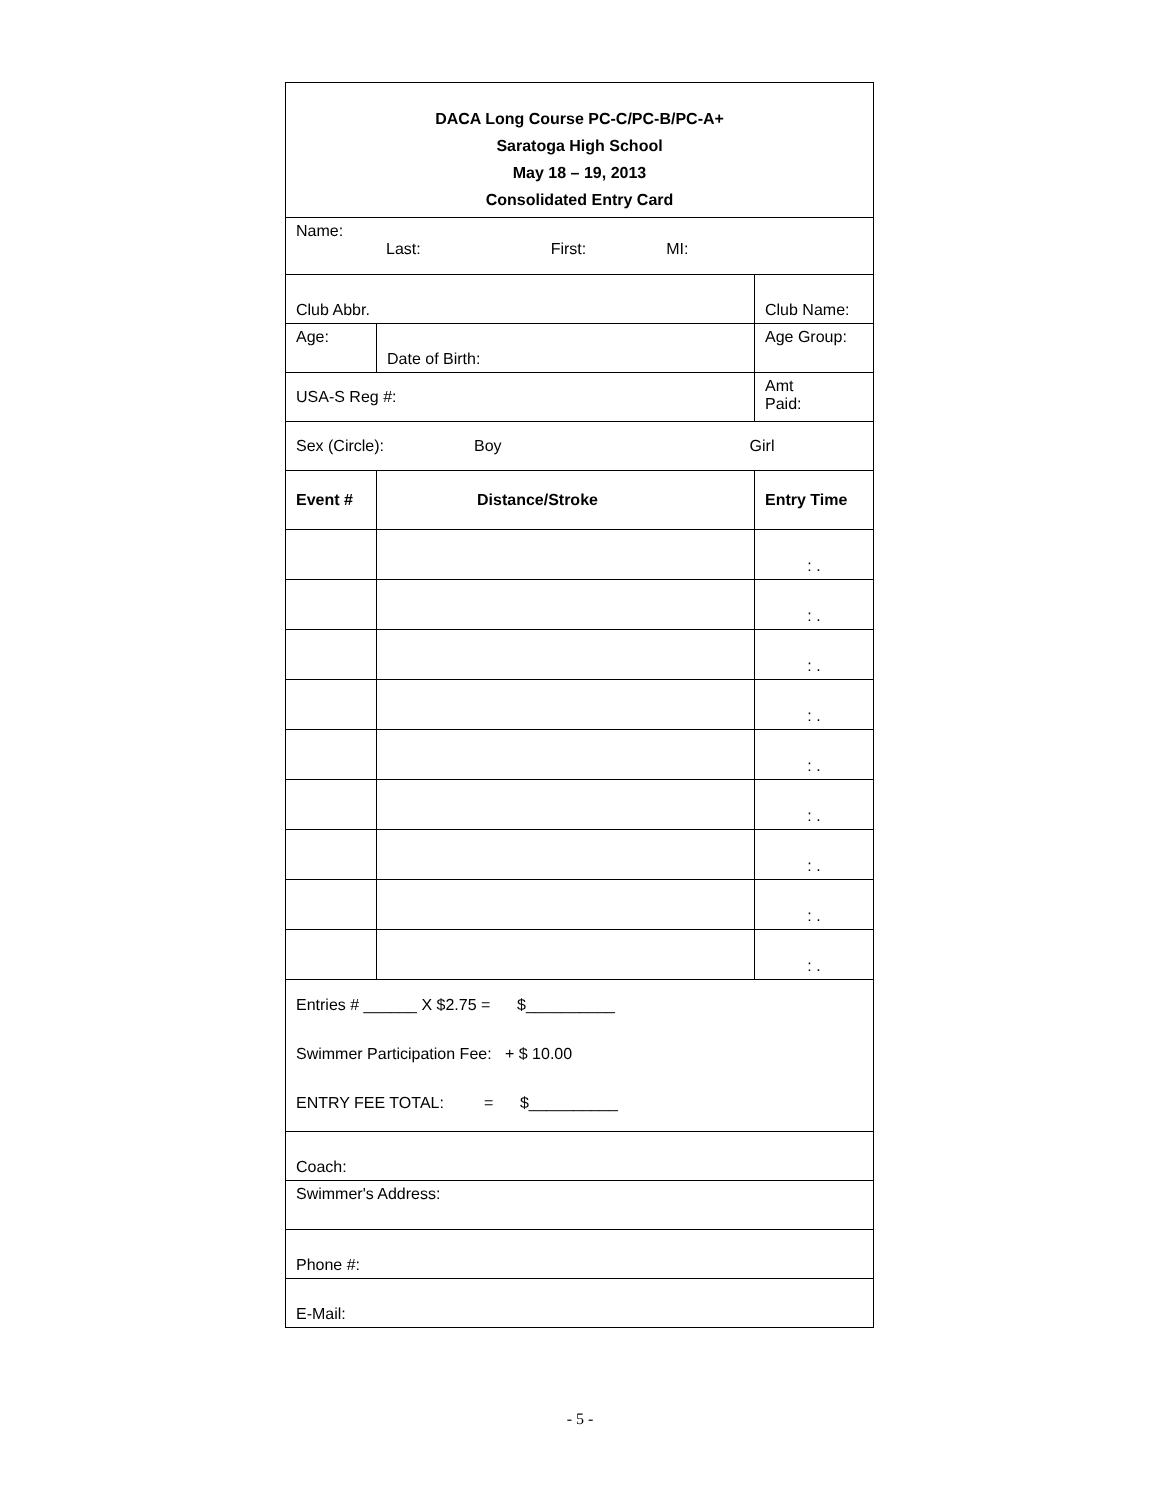| DACA Long Course PC-C/PC-B/PC-A+ Saratoga High School May 18 – 19, 2013 Consolidated Entry Card | | | | |
| Name: Last: First: MI: | | | | |
| Club Abbr. | | Club Name: | | |
| Age: | Date of Birth: | | Age Group: | |
| USA-S Reg #: | | | Amt Paid: | |
| Sex (Circle): Boy Girl | | | | |
| Event # | Distance/Stroke | | | Entry Time |
| | | | | : . |
| | | | | : . |
| | | | | : . |
| | | | | : . |
| | | | | : . |
| | | | | : . |
| | | | | : . |
| | | | | : . |
| | | | | : . |
| Entries # ______ X $2.75 = $__________ Swimmer Participation Fee: + $ 10.00 ENTRY FEE TOTAL: = $__________ | | | | |
| Coach: | | | | |
| Swimmer's Address: | | | | |
| Phone #: | | | | |
| E-Mail: | | | | |
- 5 -